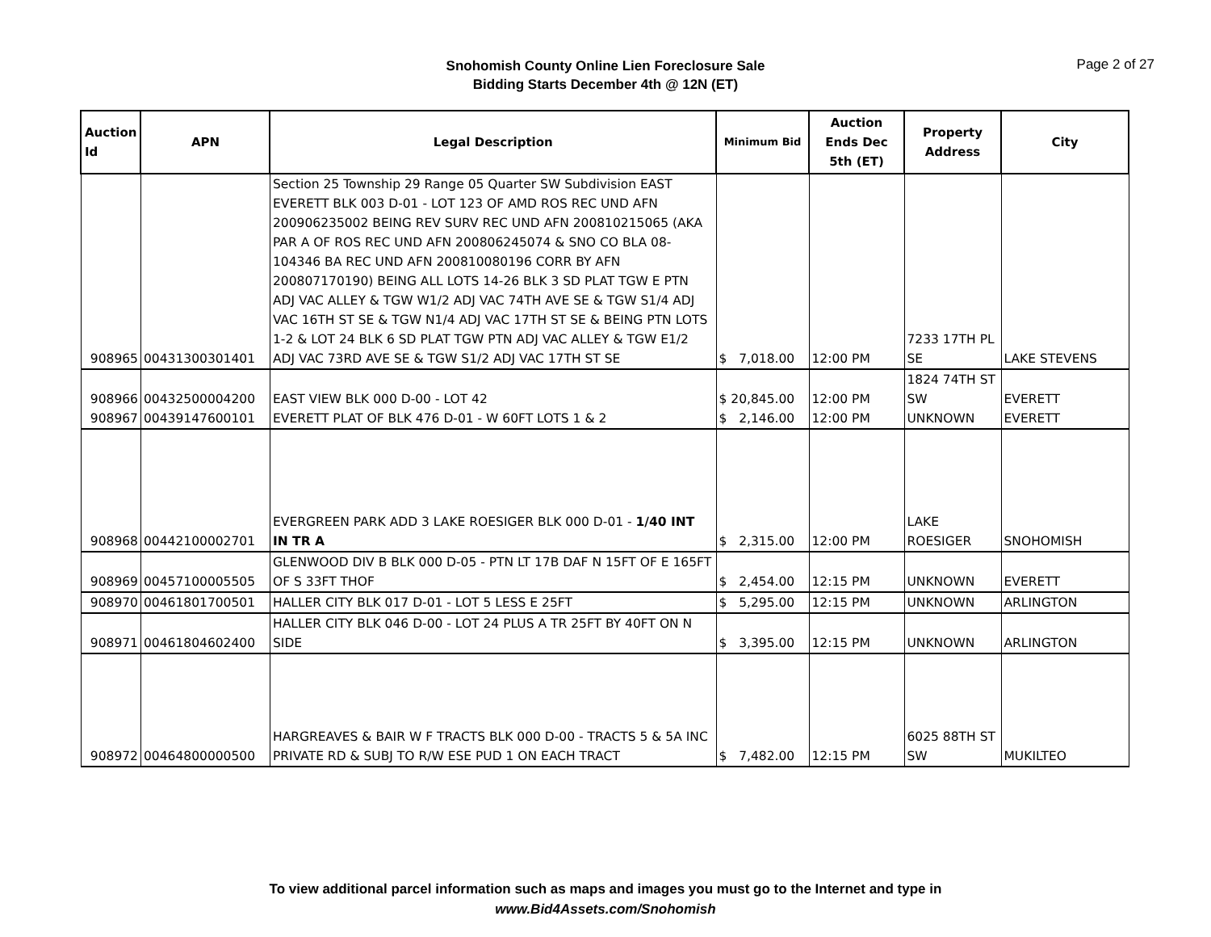Snohomish County Online Lien Foreclosure Sale
Bidding Starts December 4th @ 12N (ET)
Page 2 of 27
| Auction Id | APN | Legal Description | Minimum Bid | Auction Ends Dec 5th (ET) | Property Address | City |
| --- | --- | --- | --- | --- | --- | --- |
| 908965 | 00431300301401 | Section 25 Township 29 Range 05 Quarter SW Subdivision EAST EVERETT BLK 003 D-01 - LOT 123 OF AMD ROS REC UND AFN 200906235002 BEING REV SURV REC UND AFN 200810215065 (AKA PAR A OF ROS REC UND AFN 200806245074 & SNO CO BLA 08-104346 BA REC UND AFN 200810080196 CORR BY AFN 200807170190) BEING ALL LOTS 14-26 BLK 3 SD PLAT TGW E PTN ADJ VAC ALLEY & TGW W1/2 ADJ VAC 74TH AVE SE & TGW S1/4 ADJ VAC 16TH ST SE & TGW N1/4 ADJ VAC 17TH ST SE & BEING PTN LOTS 1-2 & LOT 24 BLK 6 SD PLAT TGW PTN ADJ VAC ALLEY & TGW E1/2 ADJ VAC 73RD AVE SE & TGW S1/2 ADJ VAC 17TH ST SE | $ 7,018.00 | 12:00 PM | 7233 17TH PL SE | LAKE STEVENS |
| 908966 | 00432500004200 | EAST VIEW BLK 000 D-00 - LOT 42 | $ 20,845.00 | 12:00 PM | 1824 74TH ST SW | EVERETT |
| 908967 | 00439147600101 | EVERETT PLAT OF BLK 476 D-01 - W 60FT LOTS 1 & 2 | $ 2,146.00 | 12:00 PM | UNKNOWN | EVERETT |
| 908968 | 00442100002701 | EVERGREEN PARK ADD 3 LAKE ROESIGER BLK 000 D-01 - 1/40 INT IN TR A | $ 2,315.00 | 12:00 PM | LAKE ROESIGER | SNOHOMISH |
| 908969 | 00457100005505 | GLENWOOD DIV B BLK 000 D-05 - PTN LT 17B DAF N 15FT OF E 165FT OF S 33FT THOF | $ 2,454.00 | 12:15 PM | UNKNOWN | EVERETT |
| 908970 | 00461801700501 | HALLER CITY BLK 017 D-01 - LOT 5 LESS E 25FT | $ 5,295.00 | 12:15 PM | UNKNOWN | ARLINGTON |
| 908971 | 00461804602400 | HALLER CITY BLK 046 D-00 - LOT 24 PLUS A TR 25FT BY 40FT ON N SIDE | $ 3,395.00 | 12:15 PM | UNKNOWN | ARLINGTON |
| 908972 | 00464800000500 | HARGREAVES & BAIR W F TRACTS BLK 000 D-00 - TRACTS 5 & 5A INC PRIVATE RD & SUBJ TO R/W ESE PUD 1 ON EACH TRACT | $ 7,482.00 | 12:15 PM | 6025 88TH ST SW | MUKILTEO |
To view additional parcel information such as maps and images you must go to the Internet and type in
www.Bid4Assets.com/Snohomish